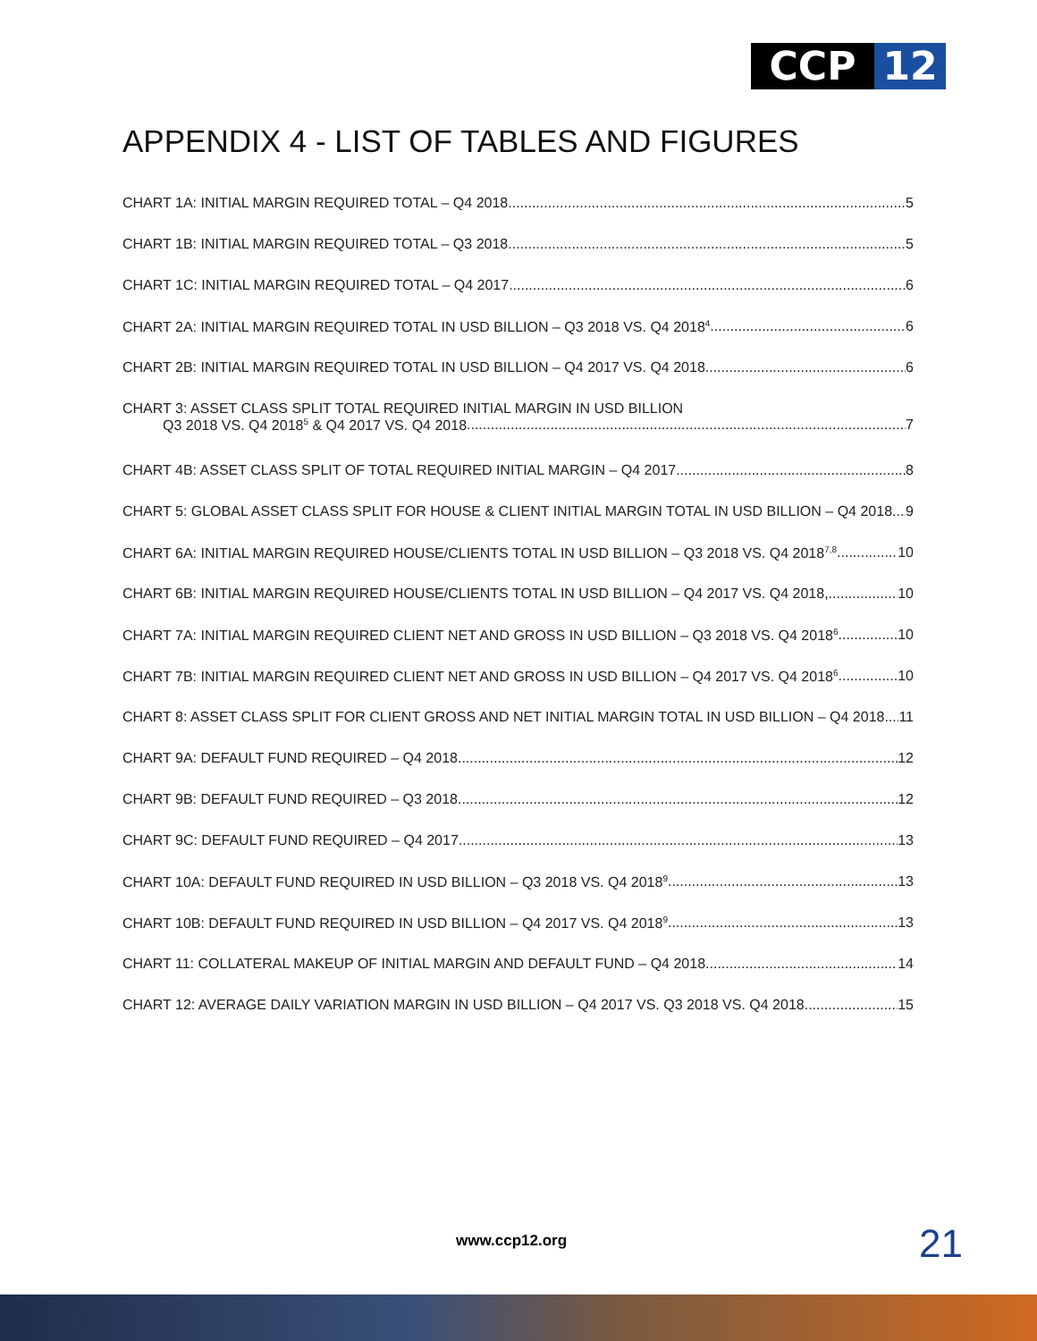CCP 12
APPENDIX 4 - LIST OF TABLES AND FIGURES
CHART 1A: INITIAL MARGIN REQUIRED TOTAL – Q4 2018 5
CHART 1B: INITIAL MARGIN REQUIRED TOTAL – Q3 2018 5
CHART 1C: INITIAL MARGIN REQUIRED TOTAL – Q4 2017 6
CHART 2A: INITIAL MARGIN REQUIRED TOTAL IN USD BILLION – Q3 2018 VS. Q4 2018<sup>4</sup> 6
CHART 2B: INITIAL MARGIN REQUIRED TOTAL IN USD BILLION – Q4 2017 VS. Q4 2018 6
CHART 3: ASSET CLASS SPLIT TOTAL REQUIRED INITIAL MARGIN IN USD BILLION
Q3 2018 VS. Q4 2018<sup>5</sup> & Q4 2017 VS. Q4 2018 7
CHART 4B: ASSET CLASS SPLIT OF TOTAL REQUIRED INITIAL MARGIN – Q4 2017 8
CHART 5: GLOBAL ASSET CLASS SPLIT FOR HOUSE & CLIENT INITIAL MARGIN TOTAL IN USD BILLION – Q4 2018 9
CHART 6A: INITIAL MARGIN REQUIRED HOUSE/CLIENTS TOTAL IN USD BILLION – Q3 2018 VS. Q4 2018<sup>7,8</sup> 10
CHART 6B: INITIAL MARGIN REQUIRED HOUSE/CLIENTS TOTAL IN USD BILLION – Q4 2017 VS. Q4 2018, 10
CHART 7A: INITIAL MARGIN REQUIRED CLIENT NET AND GROSS IN USD BILLION – Q3 2018 VS. Q4 2018<sup>6</sup> 10
CHART 7B: INITIAL MARGIN REQUIRED CLIENT NET AND GROSS IN USD BILLION – Q4 2017 VS. Q4 2018<sup>6</sup> 10
CHART 8: ASSET CLASS SPLIT FOR CLIENT GROSS AND NET INITIAL MARGIN TOTAL IN USD BILLION – Q4 2018 11
CHART 9A: DEFAULT FUND REQUIRED – Q4 2018 12
CHART 9B: DEFAULT FUND REQUIRED – Q3 2018 12
CHART 9C: DEFAULT FUND REQUIRED – Q4 2017 13
CHART 10A: DEFAULT FUND REQUIRED IN USD BILLION – Q3 2018 VS. Q4 2018<sup>9</sup> 13
CHART 10B: DEFAULT FUND REQUIRED IN USD BILLION – Q4 2017 VS. Q4 2018<sup>9</sup> 13
CHART 11: COLLATERAL MAKEUP OF INITIAL MARGIN AND DEFAULT FUND – Q4 2018 14
CHART 12: AVERAGE DAILY VARIATION MARGIN IN USD BILLION – Q4 2017 VS. Q3 2018 VS. Q4 2018 15
www.ccp12.org 21